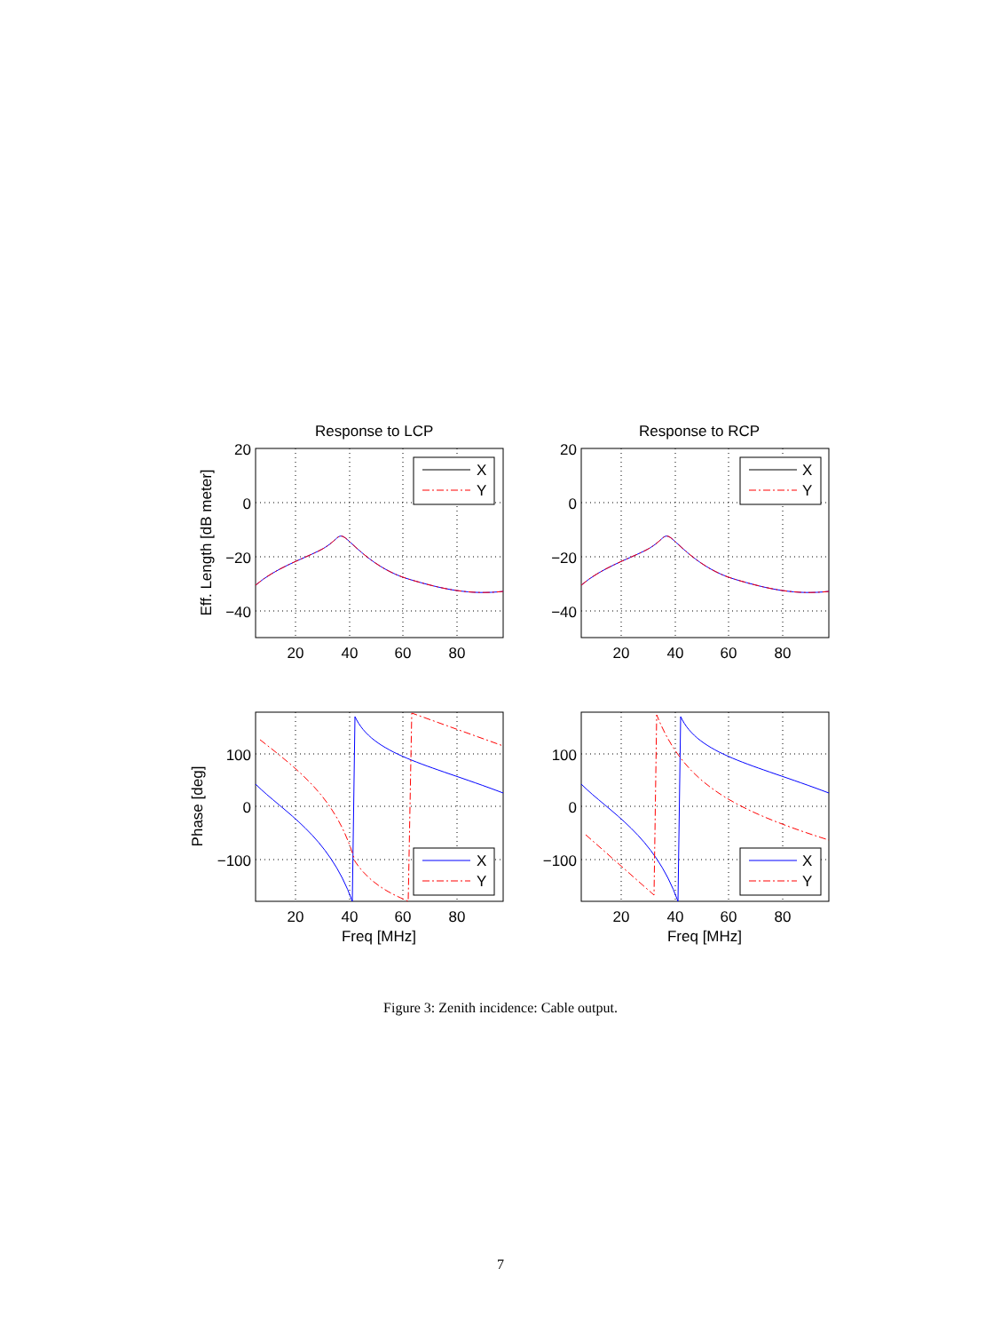X
Y
X
Y
X
Y
X
Y
Response to LCP
Response to RCP
20
0
−20
−40
20
0
−20
−40
100
0
−100
100
0
−100
20
40
60
80
20
40
60
80
20
40
60
80
20
40
60
80
Freq [MHz]
Freq [MHz]
Eff. Length [dB meter]
Phase [deg]
Figure 3: Zenith incidence: Cable output.
7